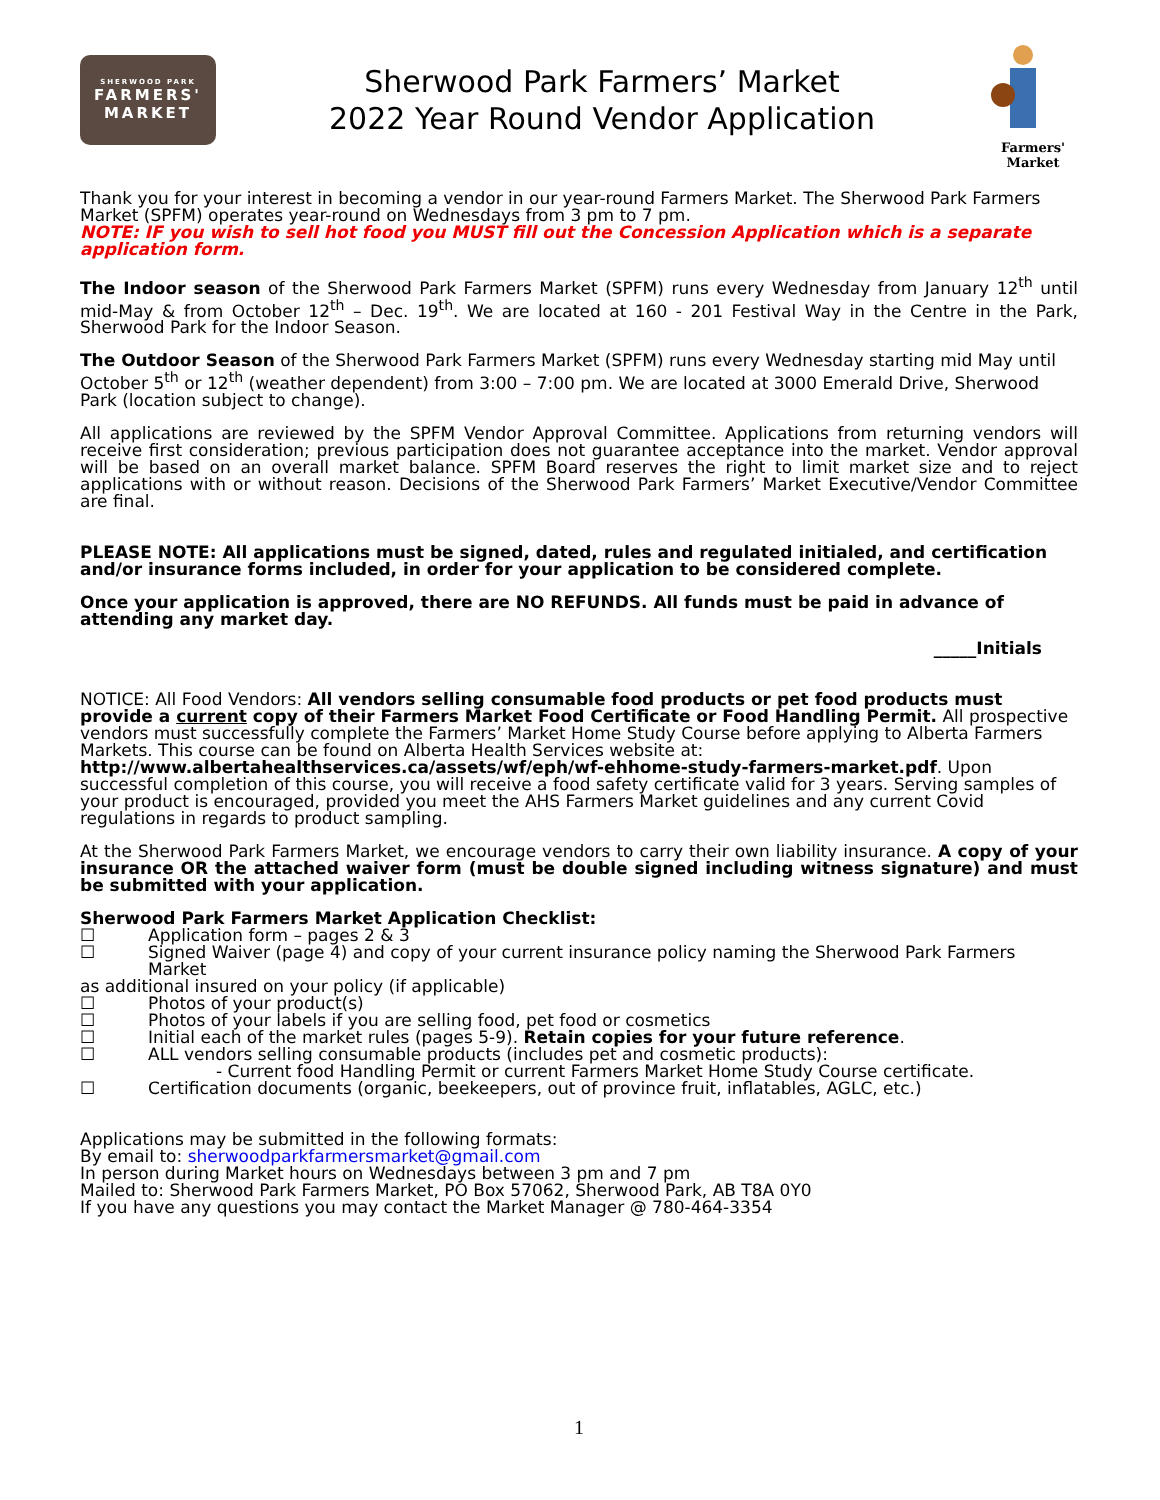SHERWOOD PARK
FARMERS'
MARKET
Sherwood Park Farmers’ Market
2022 Year Round Vendor Application
Farmers'
Market
Thank you for your interest in becoming a vendor in our year-round Farmers Market. The Sherwood Park Farmers Market (SPFM) operates year-round on Wednesdays from 3 pm to 7 pm.
NOTE: IF you wish to sell hot food you MUST fill out the Concession Application which is a separate application form.
The Indoor season of the Sherwood Park Farmers Market (SPFM) runs every Wednesday from January 12<sup>th</sup> until mid-May & from October 12<sup>th</sup> – Dec. 19<sup>th</sup>. We are located at 160 - 201 Festival Way in the Centre in the Park, Sherwood Park for the Indoor Season.
The Outdoor Season of the Sherwood Park Farmers Market (SPFM) runs every Wednesday starting mid May until October 5<sup>th</sup> or 12<sup>th</sup> (weather dependent) from 3:00 – 7:00 pm. We are located at 3000 Emerald Drive, Sherwood Park (location subject to change).
All applications are reviewed by the SPFM Vendor Approval Committee. Applications from returning vendors will receive first consideration; previous participation does not guarantee acceptance into the market. Vendor approval will be based on an overall market balance. SPFM Board reserves the right to limit market size and to reject applications with or without reason. Decisions of the Sherwood Park Farmers’ Market Executive/Vendor Committee are final.
PLEASE NOTE: All applications must be signed, dated, rules and regulated initialed, and certification and/or insurance forms included, in order for your application to be considered complete.
Once your application is approved, there are NO REFUNDS. All funds must be paid in advance of attending any market day.
_____Initials
NOTICE: All Food Vendors: All vendors selling consumable food products or pet food products must provide a current copy of their Farmers Market Food Certificate or Food Handling Permit. All prospective vendors must successfully complete the Farmers’ Market Home Study Course before applying to Alberta Farmers Markets. This course can be found on Alberta Health Services website at:
http://www.albertahealthservices.ca/assets/wf/eph/wf-ehhome-study-farmers-market.pdf. Upon successful completion of this course, you will receive a food safety certificate valid for 3 years. Serving samples of your product is encouraged, provided you meet the AHS Farmers Market guidelines and any current Covid regulations in regards to product sampling.
At the Sherwood Park Farmers Market, we encourage vendors to carry their own liability insurance. A copy of your insurance OR the attached waiver form (must be double signed including witness signature) and must be submitted with your application.
Sherwood Park Farmers Market Application Checklist:
☐ Application form – pages 2 & 3
☐ Signed Waiver (page 4) and copy of your current insurance policy naming the Sherwood Park Farmers Market
as additional insured on your policy (if applicable)
☐ Photos of your product(s)
☐ Photos of your labels if you are selling food, pet food or cosmetics
☐ Initial each of the market rules (pages 5-9). Retain copies for your future reference.
☐ ALL vendors selling consumable products (includes pet and cosmetic products):
- Current food Handling Permit or current Farmers Market Home Study Course certificate.
☐ Certification documents (organic, beekeepers, out of province fruit, inflatables, AGLC, etc.)
Applications may be submitted in the following formats:
By email to: sherwoodparkfarmersmarket@gmail.com
In person during Market hours on Wednesdays between 3 pm and 7 pm
Mailed to: Sherwood Park Farmers Market, PO Box 57062, Sherwood Park, AB T8A 0Y0
If you have any questions you may contact the Market Manager @ 780-464-3354
1